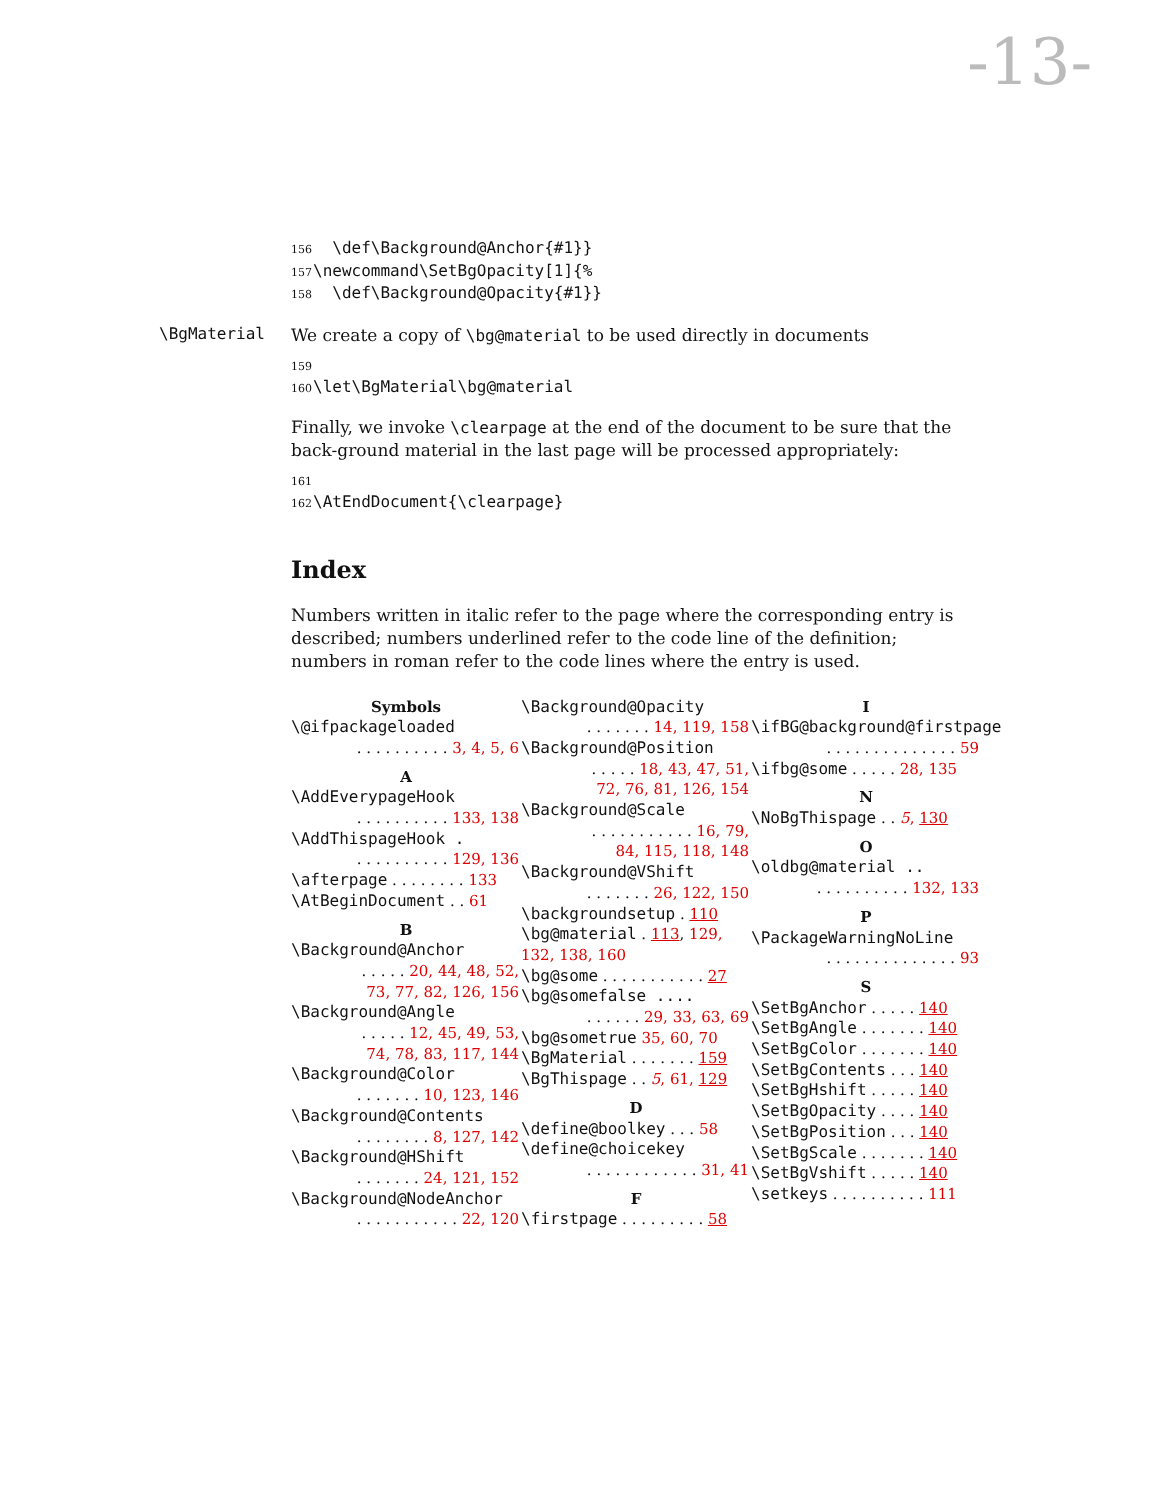-13-
156 \def\Background@Anchor{#1}}
157 \newcommand\SetBgOpacity[1]{%
158 \def\Background@Opacity{#1}}
\BgMaterial
We create a copy of \bg@material to be used directly in documents
159
160 \let\BgMaterial\bg@material
Finally, we invoke \clearpage at the end of the document to be sure that the back-ground material in the last page will be processed appropriately:
161
162 \AtEndDocument{\clearpage}
Index
Numbers written in italic refer to the page where the corresponding entry is described; numbers underlined refer to the code line of the definition; numbers in roman refer to the code lines where the entry is used.
Symbols
\@ifpackageloaded
. . . . . . . . . . 3, 4, 5, 6
A
\AddEverypageHook
. . . . . . . . . . 133, 138
\AddThispageHook .
. . . . . . . . . . 129, 136
\afterpage . . . . . . . . 133
\AtBeginDocument . . 61
B
\Background@Anchor
. . . . . 20, 44, 48, 52, 73, 77, 82, 126, 156
\Background@Angle
. . . . . 12, 45, 49, 53, 74, 78, 83, 117, 144
\Background@Color
. . . . . . . 10, 123, 146
\Background@Contents
. . . . . . . . 8, 127, 142
\Background@HShift
. . . . . . . 24, 121, 152
\Background@NodeAnchor
. . . . . . . . . . . 22, 120
\Background@Opacity
. . . . . . . 14, 119, 158
\Background@Position
. . . . . 18, 43, 47, 51, 72, 76, 81, 126, 154
\Background@Scale
. . . . . . . . . . . 16, 79, 84, 115, 118, 148
\Background@VShift
. . . . . . . 26, 122, 150
\backgroundsetup . 110
\bg@material . 113, 129, 132, 138, 160
\bg@some . . . . . . . . . . . 27
\bg@somefalse ....
. . . . . . 29, 33, 63, 69
\bg@sometrue 35, 60, 70
\BgMaterial . . . . . . . 159
\BgThispage . . 5, 61, 129
D
\define@boolkey . . . 58
\define@choicekey
. . . . . . . . . . . . 31, 41
F
\firstpage . . . . . . . . . 58
I
\ifBG@background@firstpage
. . . . . . . . . . . . . . 59
\ifbg@some . . . . . 28, 135
N
\NoBgThispage . . 5, 130
O
\oldbg@material ..
. . . . . . . . . . 132, 133
P
\PackageWarningNoLine
. . . . . . . . . . . . . . 93
S
\SetBgAnchor . . . . . 140
\SetBgAngle . . . . . . . 140
\SetBgColor . . . . . . . 140
\SetBgContents . . . 140
\SetBgHshift . . . . . 140
\SetBgOpacity . . . . 140
\SetBgPosition . . . 140
\SetBgScale . . . . . . . 140
\SetBgVshift . . . . . 140
\setkeys . . . . . . . . . . 111